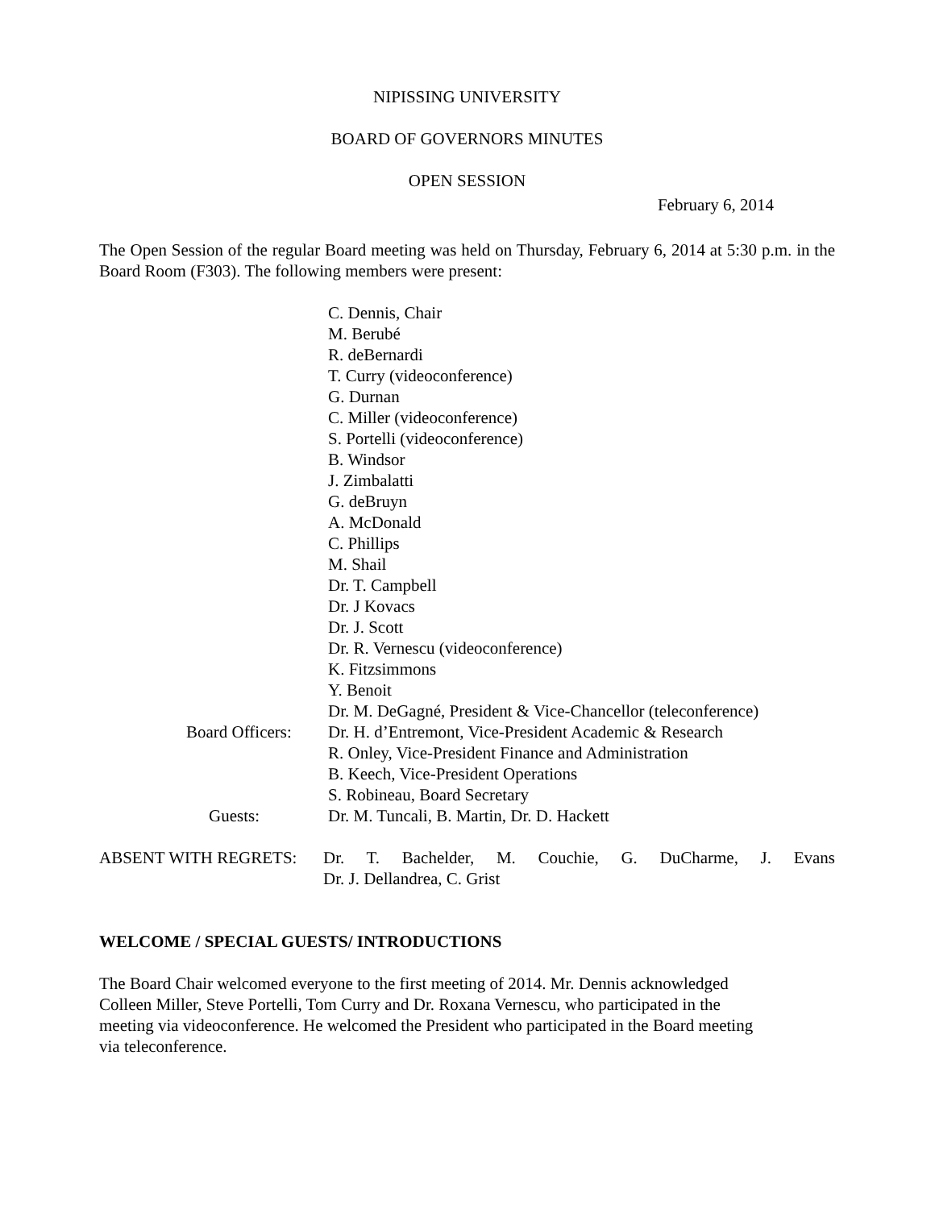NIPISSING UNIVERSITY
BOARD OF GOVERNORS MINUTES
OPEN SESSION
February 6, 2014
The Open Session of the regular Board meeting was held on Thursday, February 6, 2014 at 5:30 p.m. in the Board Room (F303). The following members were present:
C. Dennis, Chair
M. Berubé
R. deBernardi
T. Curry (videoconference)
G. Durnan
C. Miller (videoconference)
S. Portelli (videoconference)
B. Windsor
J. Zimbalatti
G. deBruyn
A. McDonald
C. Phillips
M. Shail
Dr. T. Campbell
Dr. J Kovacs
Dr. J. Scott
Dr. R. Vernescu (videoconference)
K. Fitzsimmons
Y. Benoit
Dr. M. DeGagné, President & Vice-Chancellor (teleconference)
Board Officers:
Dr. H. d’Entremont, Vice-President Academic & Research
R. Onley, Vice-President Finance and Administration
B. Keech, Vice-President Operations
S. Robineau, Board Secretary
Guests: Dr. M. Tuncali, B. Martin, Dr. D. Hackett
ABSENT WITH REGRETS: Dr. T. Bachelder, M. Couchie, G. DuCharme, J. Evans
Dr. J. Dellandrea, C. Grist
WELCOME / SPECIAL GUESTS/ INTRODUCTIONS
The Board Chair welcomed everyone to the first meeting of 2014. Mr. Dennis acknowledged
Colleen Miller, Steve Portelli, Tom Curry and Dr. Roxana Vernescu, who participated in the
meeting via videoconference. He welcomed the President who participated in the Board meeting
via teleconference.